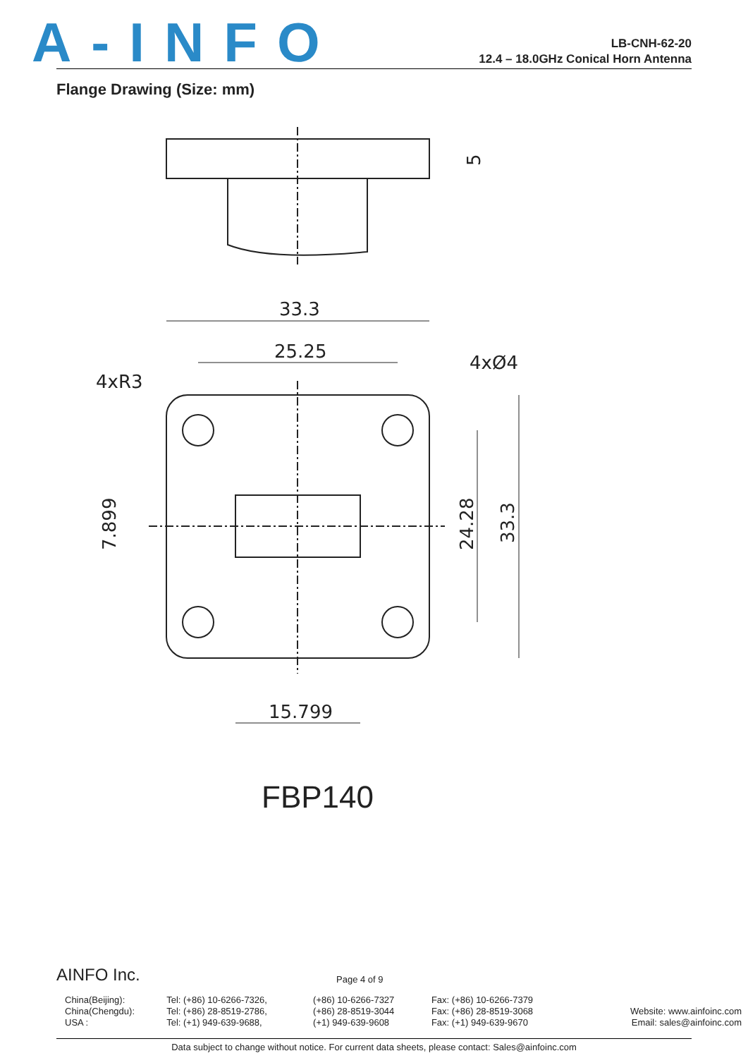A-INFO
LB-CNH-62-20
12.4 – 18.0GHz Conical Horn Antenna
Flange Drawing (Size: mm)
33.3
25.25
4xR3
4xØ4
15.799
FBP140
5
7.899
24.28
33.3
AINFO Inc.
Page 4 of 9
| China(Beijing): | Tel: (+86) 10-6266-7326, | (+86) 10-6266-7327 | Fax: (+86) 10-6266-7379 | |
| China(Chengdu): | Tel: (+86) 28-8519-2786, | (+86) 28-8519-3044 | Fax: (+86) 28-8519-3068 | Website: www.ainfoinc.com |
| USA : | Tel: (+1) 949-639-9688, | (+1) 949-639-9608 | Fax: (+1) 949-639-9670 | Email: sales@ainfoinc.com |
Data subject to change without notice. For current data sheets, please contact: Sales@ainfoinc.com